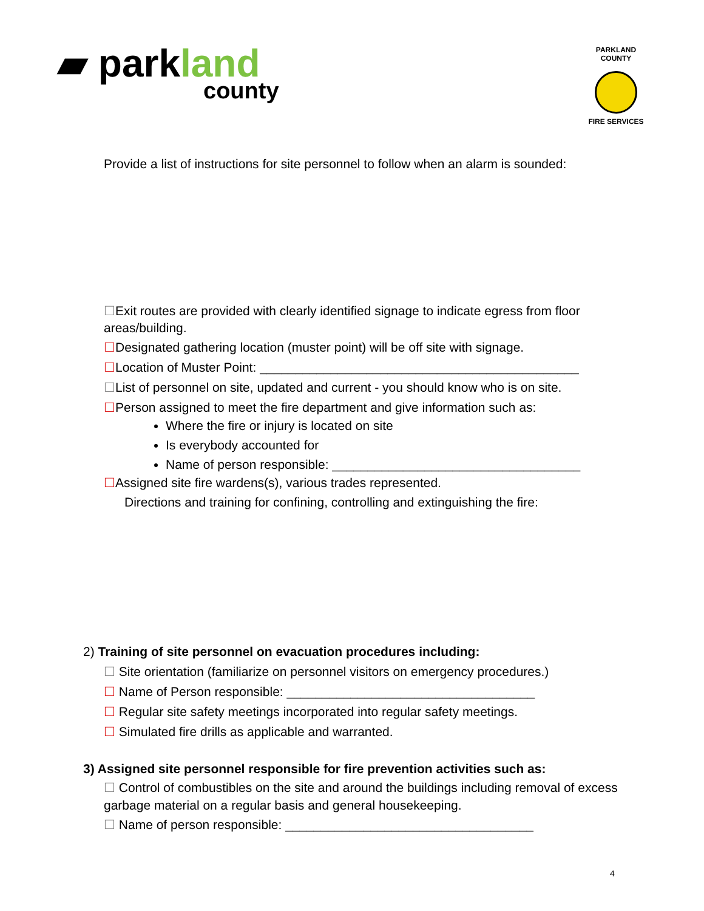▰ parkland
county
PARKLAND COUNTY
FIRE SERVICES
Provide a list of instructions for site personnel to follow when an alarm is sounded:
☐Exit routes are provided with clearly identified signage to indicate egress from floor areas/building.
☐Designated gathering location (muster point) will be off site with signage.
☐Location of Muster Point: _____________________________________________
☐List of personnel on site, updated and current - you should know who is on site.
☐Person assigned to meet the fire department and give information such as:
Where the fire or injury is located on site
Is everybody accounted for
Name of person responsible: ___________________________________
☐Assigned site fire wardens(s), various trades represented.
Directions and training for confining, controlling and extinguishing the fire:
2) Training of site personnel on evacuation procedures including:
☐ Site orientation (familiarize on personnel visitors on emergency procedures.)
☐ Name of Person responsible: ___________________________________
☐ Regular site safety meetings incorporated into regular safety meetings.
☐ Simulated fire drills as applicable and warranted.
3) Assigned site personnel responsible for fire prevention activities such as:
☐ Control of combustibles on the site and around the buildings including removal of excess garbage material on a regular basis and general housekeeping.
☐ Name of person responsible: ___________________________________
4